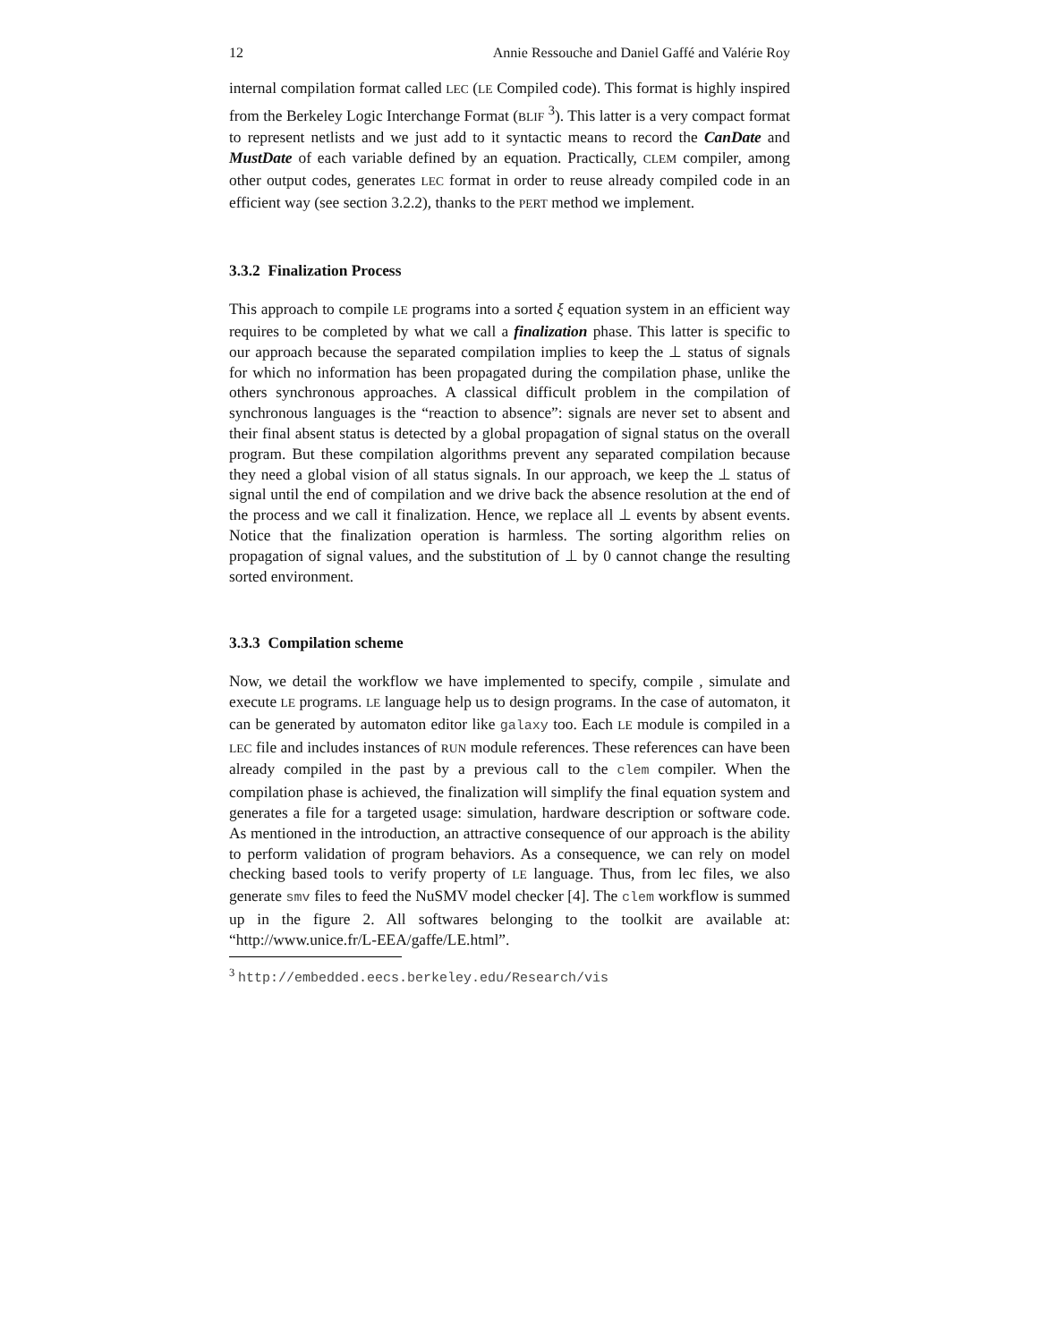12 Annie Ressouche and Daniel Gaffé and Valérie Roy
internal compilation format called LEC (LE Compiled code). This format is highly inspired from the Berkeley Logic Interchange Format (BLIF <sup>3</sup>). This latter is a very compact format to represent netlists and we just add to it syntactic means to record the CanDate and MustDate of each variable defined by an equation. Practically, CLEM compiler, among other output codes, generates LEC format in order to reuse already compiled code in an efficient way (see section 3.2.2), thanks to the PERT method we implement.
3.3.2 Finalization Process
This approach to compile LE programs into a sorted ξ equation system in an efficient way requires to be completed by what we call a finalization phase. This latter is specific to our approach because the separated compilation implies to keep the ⊥ status of signals for which no information has been propagated during the compilation phase, unlike the others synchronous approaches. A classical difficult problem in the compilation of synchronous languages is the “reaction to absence”: signals are never set to absent and their final absent status is detected by a global propagation of signal status on the overall program. But these compilation algorithms prevent any separated compilation because they need a global vision of all status signals. In our approach, we keep the ⊥ status of signal until the end of compilation and we drive back the absence resolution at the end of the process and we call it finalization. Hence, we replace all ⊥ events by absent events. Notice that the finalization operation is harmless. The sorting algorithm relies on propagation of signal values, and the substitution of ⊥ by 0 cannot change the resulting sorted environment.
3.3.3 Compilation scheme
Now, we detail the workflow we have implemented to specify, compile , simulate and execute LE programs. LE language help us to design programs. In the case of automaton, it can be generated by automaton editor like galaxy too. Each LE module is compiled in a LEC file and includes instances of RUN module references. These references can have been already compiled in the past by a previous call to the clem compiler. When the compilation phase is achieved, the finalization will simplify the final equation system and generates a file for a targeted usage: simulation, hardware description or software code. As mentioned in the introduction, an attractive consequence of our approach is the ability to perform validation of program behaviors. As a consequence, we can rely on model checking based tools to verify property of LE language. Thus, from lec files, we also generate smv files to feed the NuSMV model checker [4]. The clem workflow is summed up in the figure 2. All softwares belonging to the toolkit are available at: “http://www.unice.fr/L-EEA/gaffe/LE.html”.
<sup>3</sup> http://embedded.eecs.berkeley.edu/Research/vis